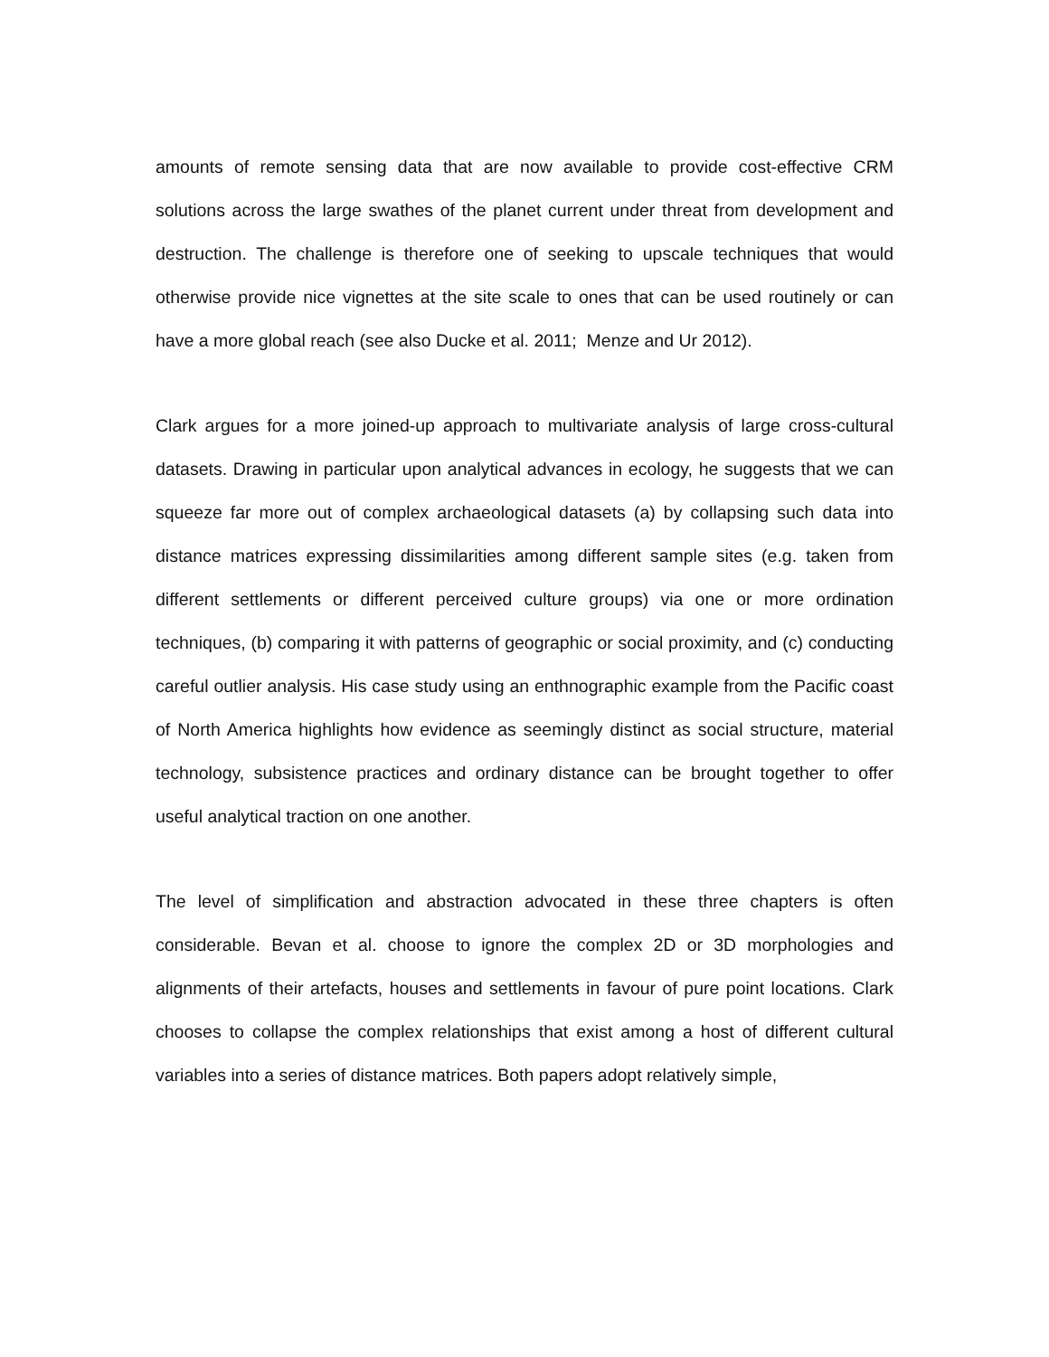amounts of remote sensing data that are now available to provide cost-effective CRM solutions across the large swathes of the planet current under threat from development and destruction. The challenge is therefore one of seeking to upscale techniques that would otherwise provide nice vignettes at the site scale to ones that can be used routinely or can have a more global reach (see also Ducke et al. 2011; Menze and Ur 2012).
Clark argues for a more joined-up approach to multivariate analysis of large cross-cultural datasets. Drawing in particular upon analytical advances in ecology, he suggests that we can squeeze far more out of complex archaeological datasets (a) by collapsing such data into distance matrices expressing dissimilarities among different sample sites (e.g. taken from different settlements or different perceived culture groups) via one or more ordination techniques, (b) comparing it with patterns of geographic or social proximity, and (c) conducting careful outlier analysis. His case study using an enthnographic example from the Pacific coast of North America highlights how evidence as seemingly distinct as social structure, material technology, subsistence practices and ordinary distance can be brought together to offer useful analytical traction on one another.
The level of simplification and abstraction advocated in these three chapters is often considerable. Bevan et al. choose to ignore the complex 2D or 3D morphologies and alignments of their artefacts, houses and settlements in favour of pure point locations. Clark chooses to collapse the complex relationships that exist among a host of different cultural variables into a series of distance matrices. Both papers adopt relatively simple,